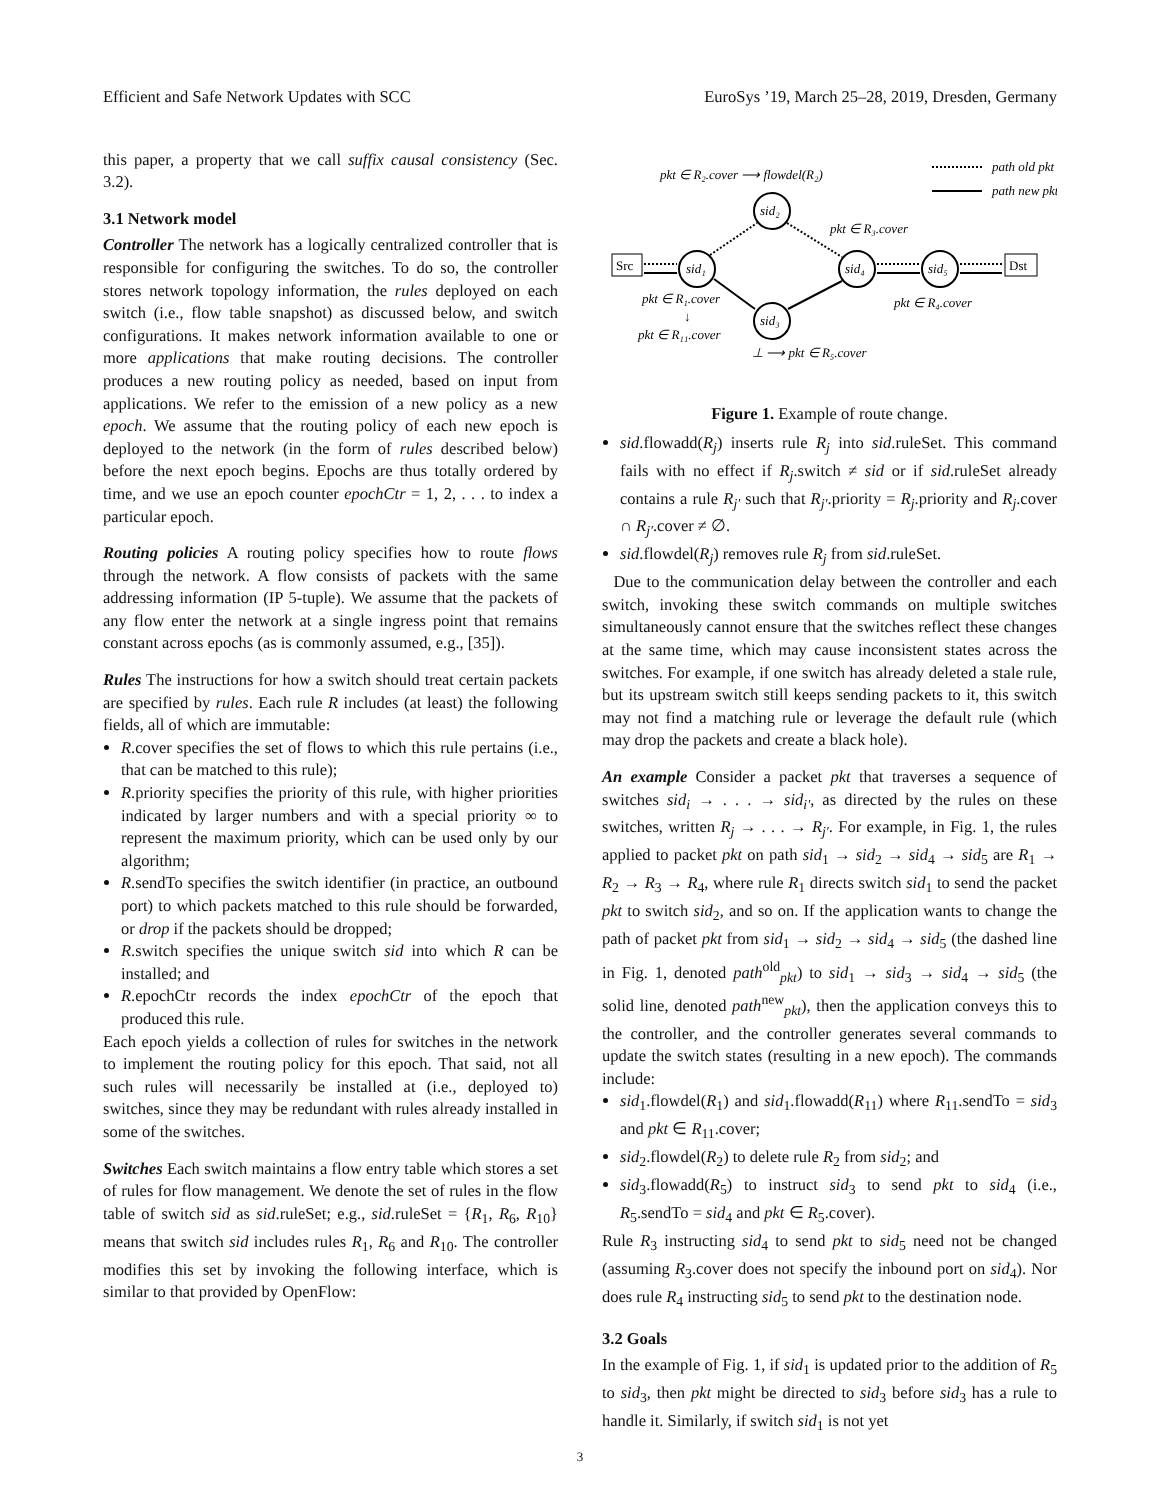Efficient and Safe Network Updates with SCC EuroSys ’19, March 25–28, 2019, Dresden, Germany
this paper, a property that we call suffix causal consistency (Sec. 3.2).
3.1 Network model
Controller The network has a logically centralized controller that is responsible for configuring the switches. To do so, the controller stores network topology information, the rules deployed on each switch (i.e., flow table snapshot) as discussed below, and switch configurations. It makes network information available to one or more applications that make routing decisions. The controller produces a new routing policy as needed, based on input from applications. We refer to the emission of a new policy as a new epoch. We assume that the routing policy of each new epoch is deployed to the network (in the form of rules described below) before the next epoch begins. Epochs are thus totally ordered by time, and we use an epoch counter epochCtr = 1, 2, . . . to index a particular epoch.
Routing policies A routing policy specifies how to route flows through the network. A flow consists of packets with the same addressing information (IP 5-tuple). We assume that the packets of any flow enter the network at a single ingress point that remains constant across epochs (as is commonly assumed, e.g., [35]).
Rules The instructions for how a switch should treat certain packets are specified by rules. Each rule R includes (at least) the following fields, all of which are immutable:
R.cover specifies the set of flows to which this rule pertains (i.e., that can be matched to this rule);
R.priority specifies the priority of this rule, with higher priorities indicated by larger numbers and with a special priority ∞ to represent the maximum priority, which can be used only by our algorithm;
R.sendTo specifies the switch identifier (in practice, an outbound port) to which packets matched to this rule should be forwarded, or drop if the packets should be dropped;
R.switch specifies the unique switch sid into which R can be installed; and
R.epochCtr records the index epochCtr of the epoch that produced this rule.
Each epoch yields a collection of rules for switches in the network to implement the routing policy for this epoch. That said, not all such rules will necessarily be installed at (i.e., deployed to) switches, since they may be redundant with rules already installed in some of the switches.
Switches Each switch maintains a flow entry table which stores a set of rules for flow management. We denote the set of rules in the flow table of switch sid as sid.ruleSet; e.g., sid.ruleSet = {R<sub>1</sub>, R<sub>6</sub>, R<sub>10</sub>} means that switch sid includes rules R<sub>1</sub>, R<sub>6</sub> and R<sub>10</sub>. The controller modifies this set by invoking the following interface, which is similar to that provided by OpenFlow:
pkt ∈ R₂.cover ⟶ flowdel(R₂)
path old pkt
path new pkt
Src
Dst
sid₁
sid₂
sid₃
sid₄
sid₅
pkt ∈ R₃.cover
pkt ∈ R₁.cover
↓
pkt ∈ R₁₁.cover
pkt ∈ R₄.cover
⊥ ⟶ pkt ∈ R₅.cover
Figure 1. Example of route change.
sid.flowadd(R<sub>j</sub>) inserts rule R<sub>j</sub> into sid.ruleSet. This command fails with no effect if R<sub>j</sub>.switch ≠ sid or if sid.ruleSet already contains a rule R<sub>j′</sub> such that R<sub>j′</sub>.priority = R<sub>j</sub>.priority and R<sub>j</sub>.cover ∩ R<sub>j′</sub>.cover ≠ ∅.
sid.flowdel(R<sub>j</sub>) removes rule R<sub>j</sub> from sid.ruleSet.
Due to the communication delay between the controller and each switch, invoking these switch commands on multiple switches simultaneously cannot ensure that the switches reflect these changes at the same time, which may cause inconsistent states across the switches. For example, if one switch has already deleted a stale rule, but its upstream switch still keeps sending packets to it, this switch may not find a matching rule or leverage the default rule (which may drop the packets and create a black hole).
An example Consider a packet pkt that traverses a sequence of switches sid<sub>i</sub> → . . . → sid<sub>i′</sub>, as directed by the rules on these switches, written R<sub>j</sub> → . . . → R<sub>j′</sub>. For example, in Fig. 1, the rules applied to packet pkt on path sid<sub>1</sub> → sid<sub>2</sub> → sid<sub>4</sub> → sid<sub>5</sub> are R<sub>1</sub> → R<sub>2</sub> → R<sub>3</sub> → R<sub>4</sub>, where rule R<sub>1</sub> directs switch sid<sub>1</sub> to send the packet pkt to switch sid<sub>2</sub>, and so on. If the application wants to change the path of packet pkt from sid<sub>1</sub> → sid<sub>2</sub> → sid<sub>4</sub> → sid<sub>5</sub> (the dashed line in Fig. 1, denoted path<sup>old</sup><sub>pkt</sub>) to sid<sub>1</sub> → sid<sub>3</sub> → sid<sub>4</sub> → sid<sub>5</sub> (the solid line, denoted path<sup>new</sup><sub>pkt</sub>), then the application conveys this to the controller, and the controller generates several commands to update the switch states (resulting in a new epoch). The commands include:
sid<sub>1</sub>.flowdel(R<sub>1</sub>) and sid<sub>1</sub>.flowadd(R<sub>11</sub>) where R<sub>11</sub>.sendTo = sid<sub>3</sub> and pkt ∈ R<sub>11</sub>.cover;
sid<sub>2</sub>.flowdel(R<sub>2</sub>) to delete rule R<sub>2</sub> from sid<sub>2</sub>; and
sid<sub>3</sub>.flowadd(R<sub>5</sub>) to instruct sid<sub>3</sub> to send pkt to sid<sub>4</sub> (i.e., R<sub>5</sub>.sendTo = sid<sub>4</sub> and pkt ∈ R<sub>5</sub>.cover).
Rule R<sub>3</sub> instructing sid<sub>4</sub> to send pkt to sid<sub>5</sub> need not be changed (assuming R<sub>3</sub>.cover does not specify the inbound port on sid<sub>4</sub>). Nor does rule R<sub>4</sub> instructing sid<sub>5</sub> to send pkt to the destination node.
3.2 Goals
In the example of Fig. 1, if sid<sub>1</sub> is updated prior to the addition of R<sub>5</sub> to sid<sub>3</sub>, then pkt might be directed to sid<sub>3</sub> before sid<sub>3</sub> has a rule to handle it. Similarly, if switch sid<sub>1</sub> is not yet
3